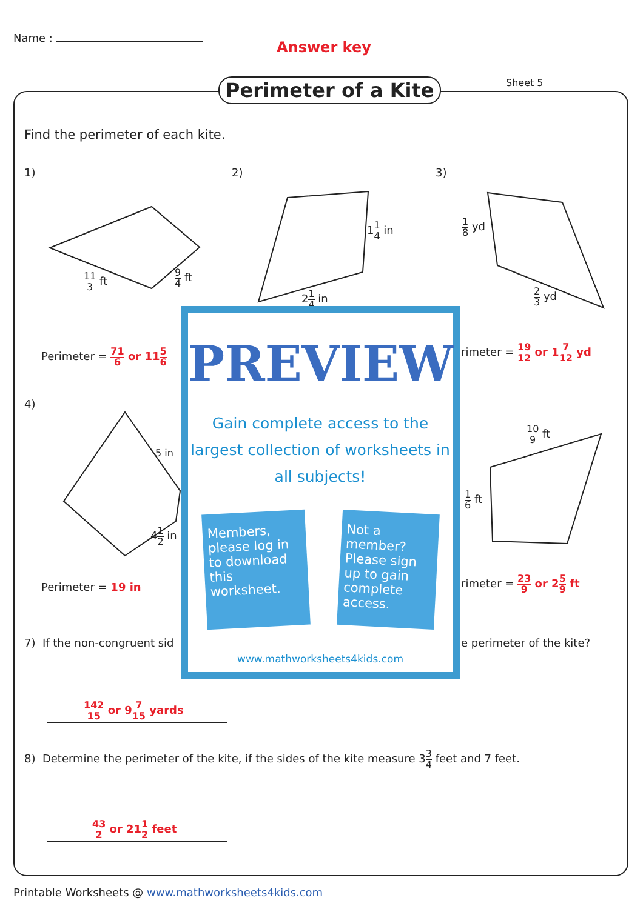Name :
Answer key
Perimeter of a Kite Sheet 5
Find the perimeter of each kite.
1) 2) 3)
11 3 ft 9 4 ft
11 4 in
21 4 in
1 8 yd
2 3 yd
Perimeter = 71 6 or 115 6 rimeter = 19 12 or 17 12 yd
4)
5 in
41 2 in
10 9 ft
1 6 ft
Perimeter = 19 in
rimeter = 23 9 or 25 9 ft
7) If the non-congruent sid e perimeter of the kite?
142 15 or 97 15 yards
8) Determine the perimeter of the kite, if the sides of the kite measure 33 4 feet and 7 feet.
43 2 or 211 2 feet
Printable Worksheets @ www.mathworksheets4kids.com
PREVIEW
Gain complete access to the largest collection of worksheets in all subjects!
Members, please log in to download this worksheet.
Not a member? Please sign up to gain complete access.
www.mathworksheets4kids.com